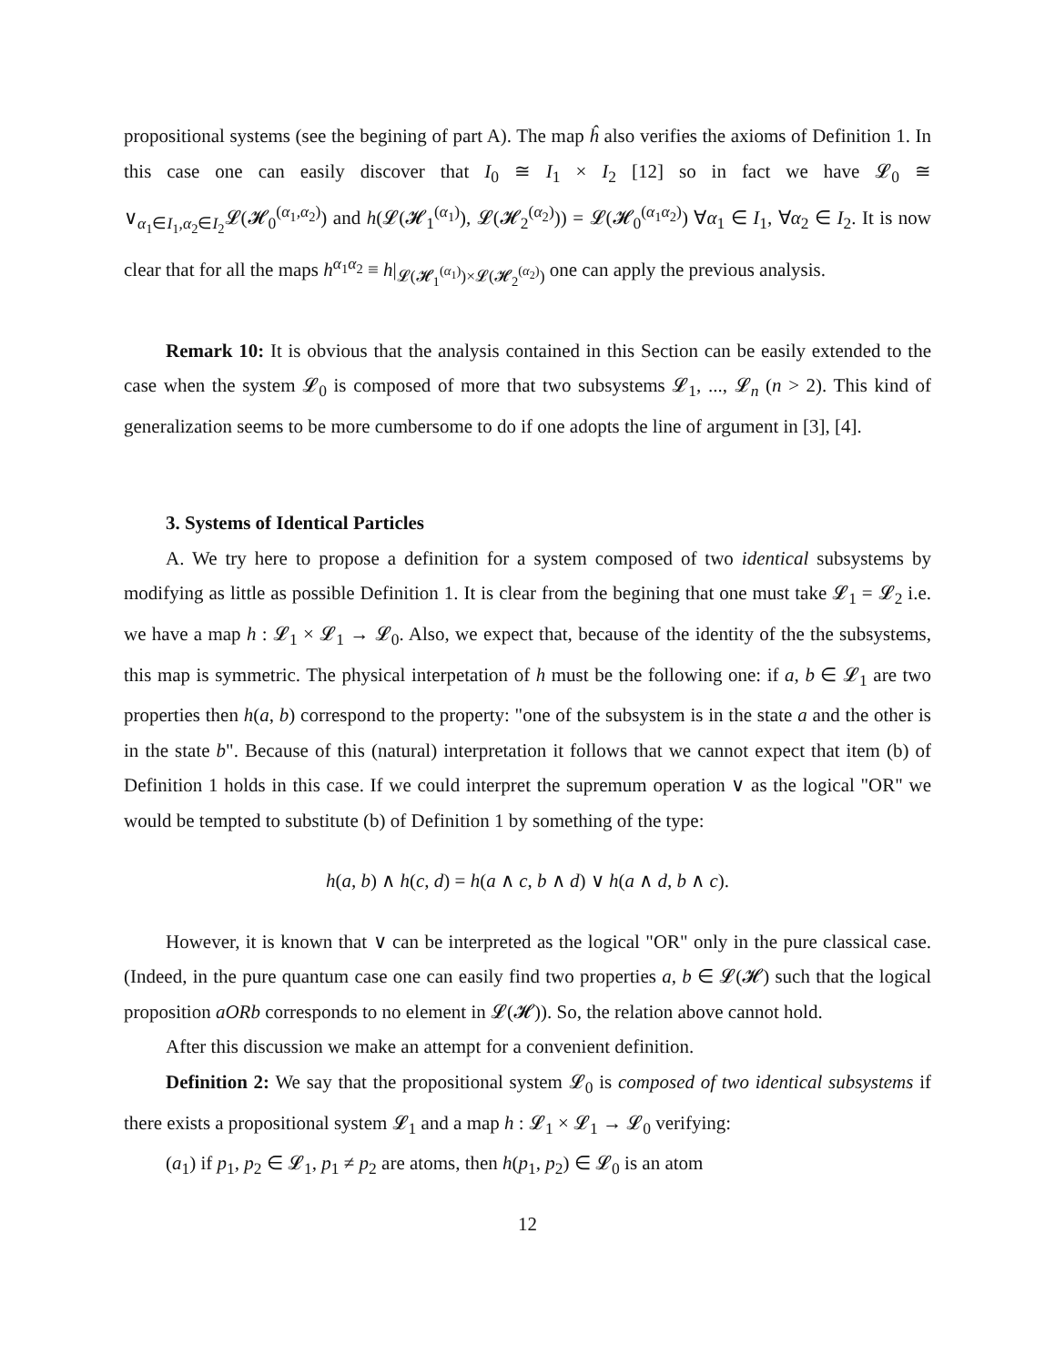propositional systems (see the begining of part A). The map ĥ also verifies the axioms of Definition 1. In this case one can easily discover that I<sub>0</sub> ≅ I<sub>1</sub> × I<sub>2</sub> [12] so in fact we have 𝓛<sub>0</sub> ≅ ∨<sub>α<sub>1</sub>∈I<sub>1</sub>,α<sub>2</sub>∈I<sub>2</sub></sub>𝓛(𝓗<sub>0</sub><sup>(α<sub>1</sub>,α<sub>2</sub>)</sup>) and h(𝓛(𝓗<sub>1</sub><sup>(α<sub>1</sub>)</sup>), 𝓛(𝓗<sub>2</sub><sup>(α<sub>2</sub>)</sup>)) = 𝓛(𝓗<sub>0</sub><sup>(α<sub>1</sub>α<sub>2</sub>)</sup>) ∀α<sub>1</sub> ∈ I<sub>1</sub>, ∀α<sub>2</sub> ∈ I<sub>2</sub>. It is now clear that for all the maps h<sup>α<sub>1</sub>α<sub>2</sub></sup> ≡ h|<sub>𝓛(𝓗<sub>1</sub><sup>(α<sub>1</sub>)</sup>)×𝓛(𝓗<sub>2</sub><sup>(α<sub>2</sub>)</sup>)</sub> one can apply the previous analysis.
Remark 10: It is obvious that the analysis contained in this Section can be easily extended to the case when the system 𝓛<sub>0</sub> is composed of more that two subsystems 𝓛<sub>1</sub>, ..., 𝓛<sub>n</sub> (n > 2). This kind of generalization seems to be more cumbersome to do if one adopts the line of argument in [3], [4].
3. Systems of Identical Particles
A. We try here to propose a definition for a system composed of two identical subsystems by modifying as little as possible Definition 1. It is clear from the begining that one must take 𝓛<sub>1</sub> = 𝓛<sub>2</sub> i.e. we have a map h : 𝓛<sub>1</sub> × 𝓛<sub>1</sub> → 𝓛<sub>0</sub>. Also, we expect that, because of the identity of the the subsystems, this map is symmetric. The physical interpetation of h must be the following one: if a, b ∈ 𝓛<sub>1</sub> are two properties then h(a, b) correspond to the property: "one of the subsystem is in the state a and the other is in the state b". Because of this (natural) interpretation it follows that we cannot expect that item (b) of Definition 1 holds in this case. If we could interpret the supremum operation ∨ as the logical "OR" we would be tempted to substitute (b) of Definition 1 by something of the type:
h(a, b) ∧ h(c, d) = h(a ∧ c, b ∧ d) ∨ h(a ∧ d, b ∧ c).
However, it is known that ∨ can be interpreted as the logical "OR" only in the pure classical case. (Indeed, in the pure quantum case one can easily find two properties a, b ∈ 𝓛(𝓗) such that the logical proposition aORb corresponds to no element in 𝓛(𝓗)). So, the relation above cannot hold.
After this discussion we make an attempt for a convenient definition.
Definition 2: We say that the propositional system 𝓛<sub>0</sub> is composed of two identical subsystems if there exists a propositional system 𝓛<sub>1</sub> and a map h : 𝓛<sub>1</sub> × 𝓛<sub>1</sub> → 𝓛<sub>0</sub> verifying:
(a<sub>1</sub>) if p<sub>1</sub>, p<sub>2</sub> ∈ 𝓛<sub>1</sub>, p<sub>1</sub> ≠ p<sub>2</sub> are atoms, then h(p<sub>1</sub>, p<sub>2</sub>) ∈ 𝓛<sub>0</sub> is an atom
12